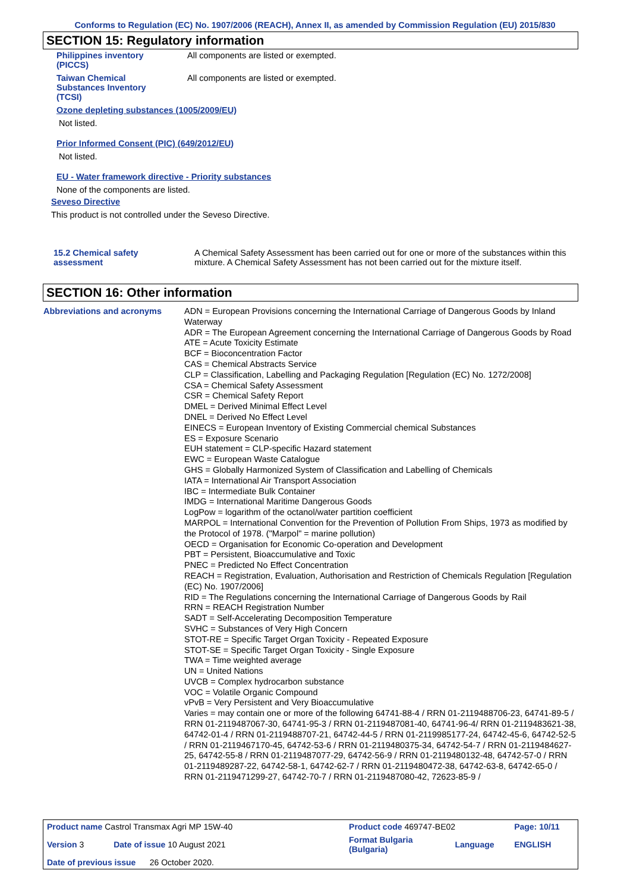Conforms to Regulation (EC) No. 1907/2006 (REACH), Annex II, as amended by Commission Regulation (EU) 2015/830
SECTION 15: Regulatory information
Philippines inventory
(PICCS)
All components are listed or exempted.
Taiwan Chemical
Substances Inventory
(TCSI)
All components are listed or exempted.
Ozone depleting substances (1005/2009/EU)
Not listed.
Prior Informed Consent (PIC) (649/2012/EU)
Not listed.
EU - Water framework directive - Priority substances
None of the components are listed.
Seveso Directive
This product is not controlled under the Seveso Directive.
15.2 Chemical safety
assessment
A Chemical Safety Assessment has been carried out for one or more of the substances within this mixture. A Chemical Safety Assessment has not been carried out for the mixture itself.
SECTION 16: Other information
Abbreviations and acronyms
ADN = European Provisions concerning the International Carriage of Dangerous Goods by Inland Waterway
ADR = The European Agreement concerning the International Carriage of Dangerous Goods by Road
ATE = Acute Toxicity Estimate
BCF = Bioconcentration Factor
CAS = Chemical Abstracts Service
CLP = Classification, Labelling and Packaging Regulation [Regulation (EC) No. 1272/2008]
CSA = Chemical Safety Assessment
CSR = Chemical Safety Report
DMEL = Derived Minimal Effect Level
DNEL = Derived No Effect Level
EINECS = European Inventory of Existing Commercial chemical Substances
ES = Exposure Scenario
EUH statement = CLP-specific Hazard statement
EWC = European Waste Catalogue
GHS = Globally Harmonized System of Classification and Labelling of Chemicals
IATA = International Air Transport Association
IBC = Intermediate Bulk Container
IMDG = International Maritime Dangerous Goods
LogPow = logarithm of the octanol/water partition coefficient
MARPOL = International Convention for the Prevention of Pollution From Ships, 1973 as modified by the Protocol of 1978. ("Marpol" = marine pollution)
OECD = Organisation for Economic Co-operation and Development
PBT = Persistent, Bioaccumulative and Toxic
PNEC = Predicted No Effect Concentration
REACH = Registration, Evaluation, Authorisation and Restriction of Chemicals Regulation [Regulation (EC) No. 1907/2006]
RID = The Regulations concerning the International Carriage of Dangerous Goods by Rail
RRN = REACH Registration Number
SADT = Self-Accelerating Decomposition Temperature
SVHC = Substances of Very High Concern
STOT-RE = Specific Target Organ Toxicity - Repeated Exposure
STOT-SE = Specific Target Organ Toxicity - Single Exposure
TWA = Time weighted average
UN = United Nations
UVCB = Complex hydrocarbon substance
VOC = Volatile Organic Compound
vPvB = Very Persistent and Very Bioaccumulative
Varies = may contain one or more of the following 64741-88-4 / RRN 01-2119488706-23, 64741-89-5 / RRN 01-2119487067-30, 64741-95-3 / RRN 01-2119487081-40, 64741-96-4/ RRN 01-2119483621-38, 64742-01-4 / RRN 01-2119488707-21, 64742-44-5 / RRN 01-2119985177-24, 64742-45-6, 64742-52-5 / RRN 01-2119467170-45, 64742-53-6 / RRN 01-2119480375-34, 64742-54-7 / RRN 01-2119484627-25, 64742-55-8 / RRN 01-2119487077-29, 64742-56-9 / RRN 01-2119480132-48, 64742-57-0 / RRN 01-2119489287-22, 64742-58-1, 64742-62-7 / RRN 01-2119480472-38, 64742-63-8, 64742-65-0 / RRN 01-2119471299-27, 64742-70-7 / RRN 01-2119487080-42, 72623-85-9 /
| Product name Castrol Transmax Agri MP 15W-40 | | Product code 469747-BE02 | | Page: 10/11 |
| Version 3 | Date of issue 10 August 2021 | Format Bulgaria (Bulgaria) | Language | ENGLISH |
| Date of previous issue 26 October 2020. | | | | |